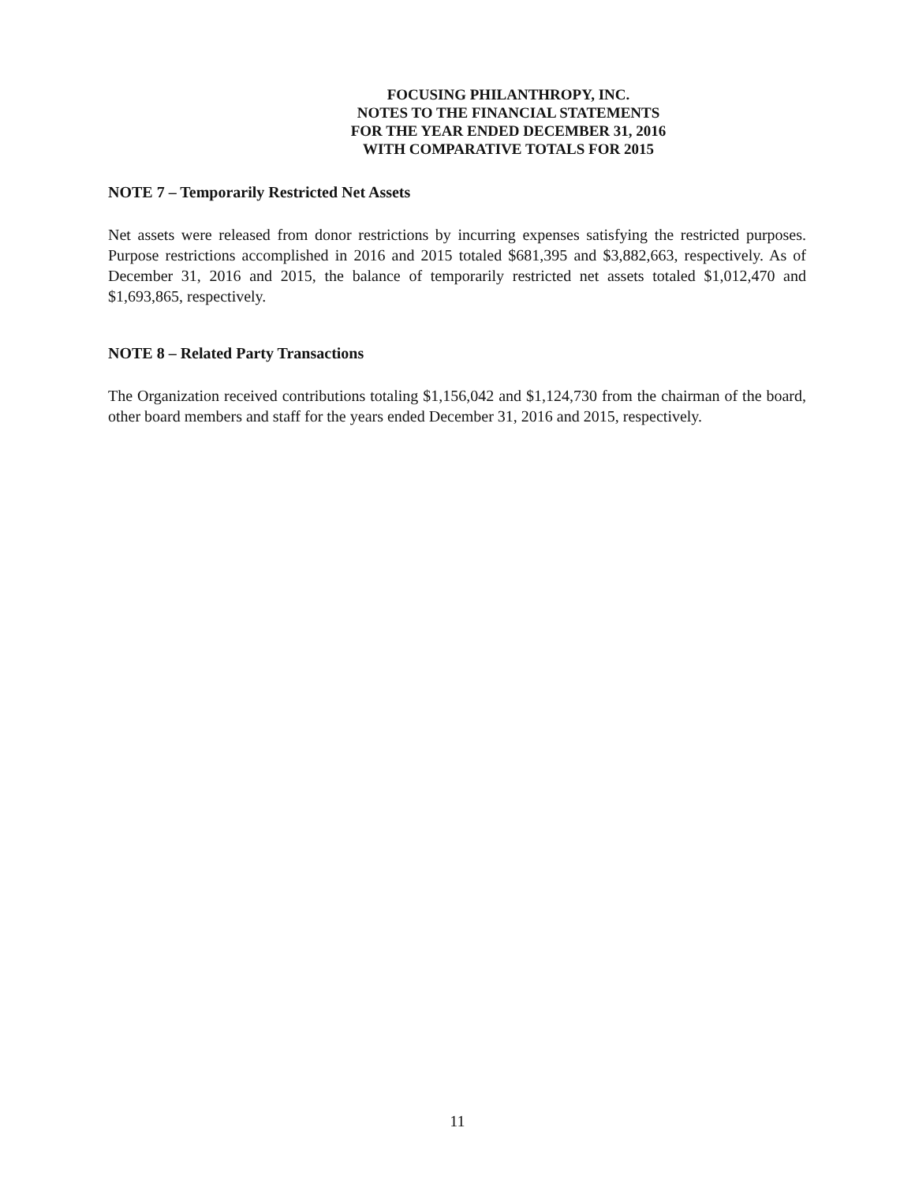FOCUSING PHILANTHROPY, INC.
NOTES TO THE FINANCIAL STATEMENTS
FOR THE YEAR ENDED DECEMBER 31, 2016
WITH COMPARATIVE TOTALS FOR 2015
NOTE 7 – Temporarily Restricted Net Assets
Net assets were released from donor restrictions by incurring expenses satisfying the restricted purposes. Purpose restrictions accomplished in 2016 and 2015 totaled $681,395 and $3,882,663, respectively. As of December 31, 2016 and 2015, the balance of temporarily restricted net assets totaled $1,012,470 and $1,693,865, respectively.
NOTE 8 – Related Party Transactions
The Organization received contributions totaling $1,156,042 and $1,124,730 from the chairman of the board, other board members and staff for the years ended December 31, 2016 and 2015, respectively.
11